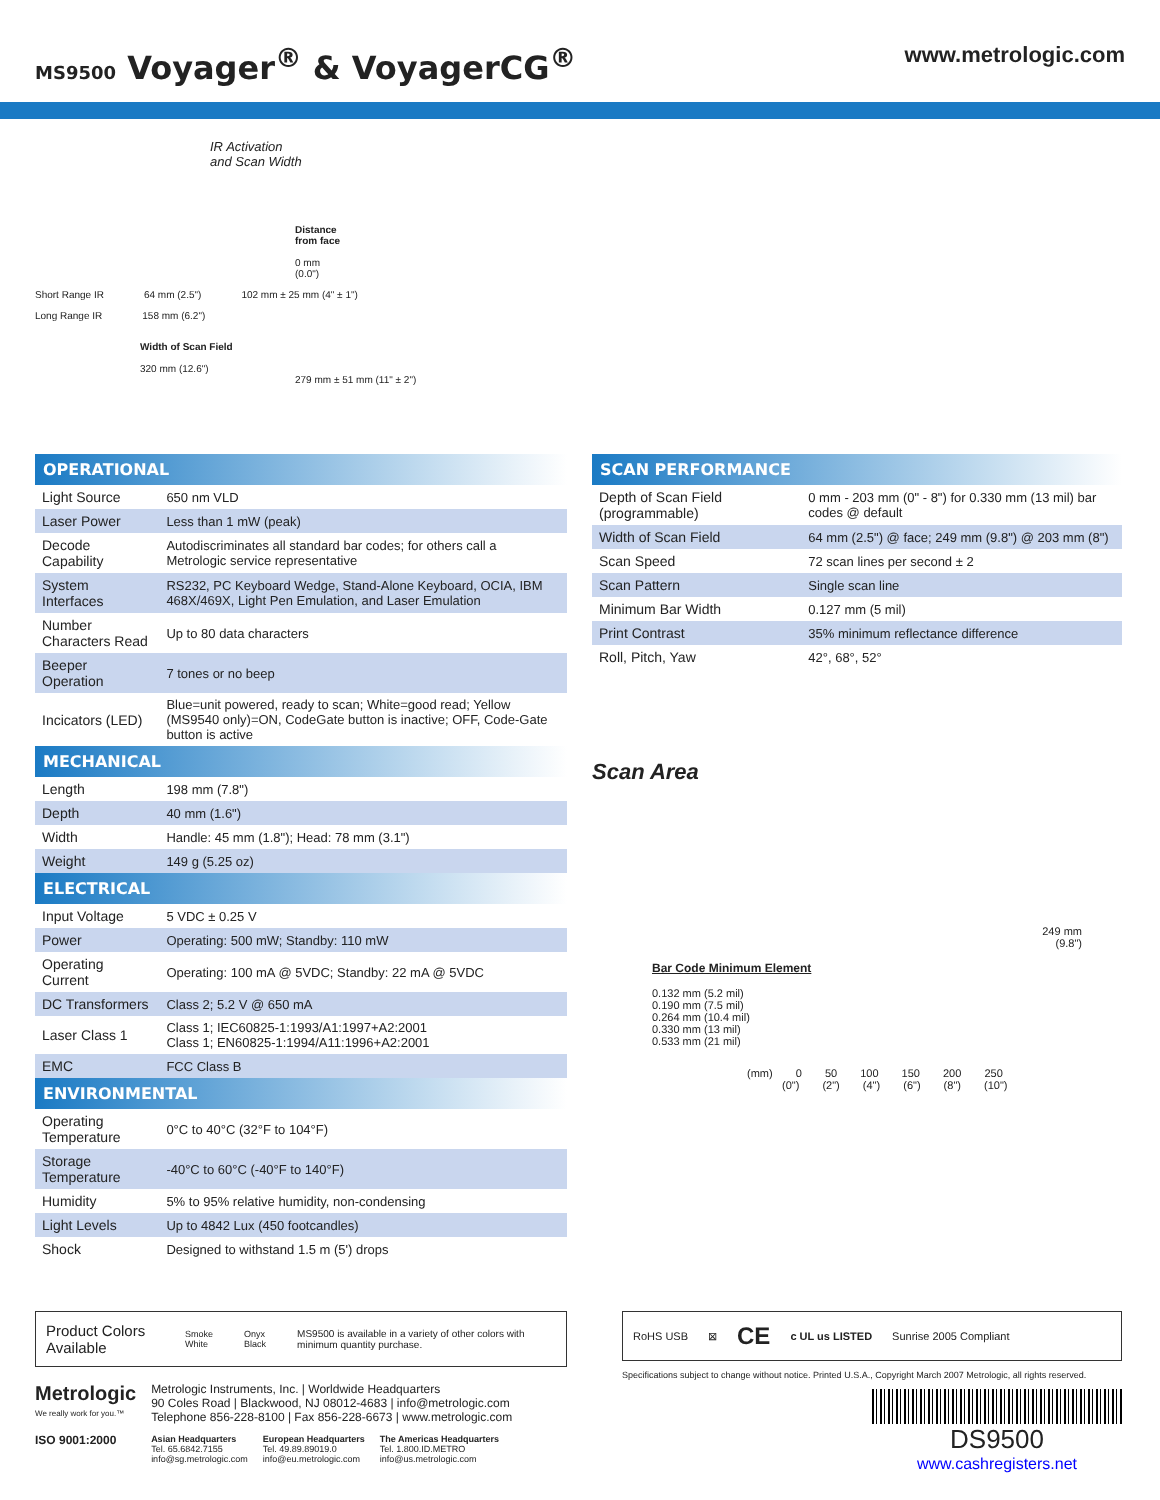MS9500 Voyager<sup>®</sup> & VoyagerCG<sup>®</sup>
www.metrologic.com
IR Activation
and Scan Width
Distance
from face
0 mm
(0.0")
Short Range IR 64 mm (2.5") 102 mm ± 25 mm (4" ± 1")
Long Range IR 158 mm (6.2")
Width of Scan Field
320 mm (12.6")
279 mm ± 51 mm (11" ± 2")
| OPERATIONAL | |
| --- | --- |
| Light Source | 650 nm VLD |
| Laser Power | Less than 1 mW (peak) |
| Decode Capability | Autodiscriminates all standard bar codes; for others call a Metrologic service representative |
| System Interfaces | RS232, PC Keyboard Wedge, Stand-Alone Keyboard, OCIA, IBM 468X/469X, Light Pen Emulation, and Laser Emulation |
| Number Characters Read | Up to 80 data characters |
| Beeper Operation | 7 tones or no beep |
| Incicators (LED) | Blue=unit powered, ready to scan; White=good read; Yellow (MS9540 only)=ON, CodeGate button is inactive; OFF, Code-Gate button is active |
| MECHANICAL | |
| Length | 198 mm (7.8") |
| Depth | 40 mm (1.6") |
| Width | Handle: 45 mm (1.8"); Head: 78 mm (3.1") |
| Weight | 149 g (5.25 oz) |
| ELECTRICAL | |
| Input Voltage | 5 VDC ± 0.25 V |
| Power | Operating: 500 mW; Standby: 110 mW |
| Operating Current | Operating: 100 mA @ 5VDC; Standby: 22 mA @ 5VDC |
| DC Transformers | Class 2; 5.2 V @ 650 mA |
| Laser Class 1 | Class 1; IEC60825-1:1993/A1:1997+A2:2001 Class 1; EN60825-1:1994/A11:1996+A2:2001 |
| EMC | FCC Class B |
| ENVIRONMENTAL | |
| Operating Temperature | 0°C to 40°C (32°F to 104°F) |
| Storage Temperature | -40°C to 60°C (-40°F to 140°F) |
| Humidity | 5% to 95% relative humidity, non-condensing |
| Light Levels | Up to 4842 Lux (450 footcandles) |
| Shock | Designed to withstand 1.5 m (5') drops |
| SCAN PERFORMANCE | |
| --- | --- |
| Depth of Scan Field (programmable) | 0 mm - 203 mm (0" - 8") for 0.330 mm (13 mil) bar codes @ default |
| Width of Scan Field | 64 mm (2.5") @ face; 249 mm (9.8") @ 203 mm (8") |
| Scan Speed | 72 scan lines per second ± 2 |
| Scan Pattern | Single scan line |
| Minimum Bar Width | 0.127 mm (5 mil) |
| Print Contrast | 35% minimum reflectance difference |
| Roll, Pitch, Yaw | 42°, 68°, 52° |
Scan Area
249 mm
(9.8")
Bar Code Minimum Element
0.132 mm (5.2 mil)
0.190 mm (7.5 mil)
0.264 mm (10.4 mil)
0.330 mm (13 mil)
0.533 mm (21 mil)
(mm) 0 50 100 150 200 250
(0") (2") (4") (6") (8") (10")
Product Colors Available Smoke White Onyx Black MS9500 is available in a variety of other colors with minimum quantity purchase.
Metrologic
We really work for you.™
ISO 9001:2000
Metrologic Instruments, Inc. | Worldwide Headquarters
90 Coles Road | Blackwood, NJ 08012-4683 | info@metrologic.com
Telephone 856-228-8100 | Fax 856-228-6673 | www.metrologic.com
Asian Headquarters
Tel. 65.6842.7155
info@sg.metrologic.com
European Headquarters
Tel. 49.89.89019.0
info@eu.metrologic.com
The Americas Headquarters
Tel. 1.800.ID.METRO
info@us.metrologic.com
RoHS USB ⊠ CE c UL us LISTED Sunrise 2005 Compliant
Specifications subject to change without notice. Printed U.S.A., Copyright March 2007 Metrologic, all rights reserved.
DS9500
www.cashregisters.net